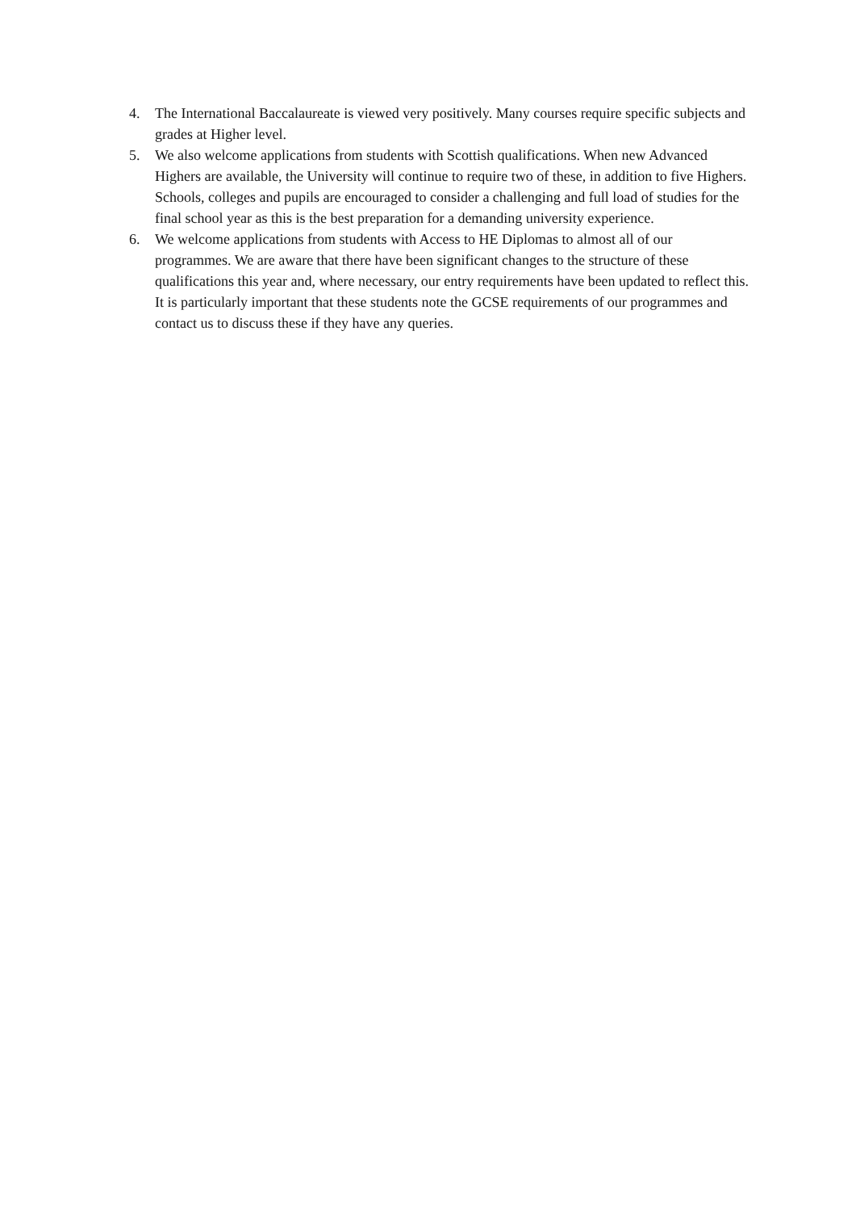4. The International Baccalaureate is viewed very positively. Many courses require specific subjects and grades at Higher level.
5. We also welcome applications from students with Scottish qualifications. When new Advanced Highers are available, the University will continue to require two of these, in addition to five Highers. Schools, colleges and pupils are encouraged to consider a challenging and full load of studies for the final school year as this is the best preparation for a demanding university experience.
6. We welcome applications from students with Access to HE Diplomas to almost all of our programmes. We are aware that there have been significant changes to the structure of these qualifications this year and, where necessary, our entry requirements have been updated to reflect this. It is particularly important that these students note the GCSE requirements of our programmes and contact us to discuss these if they have any queries.